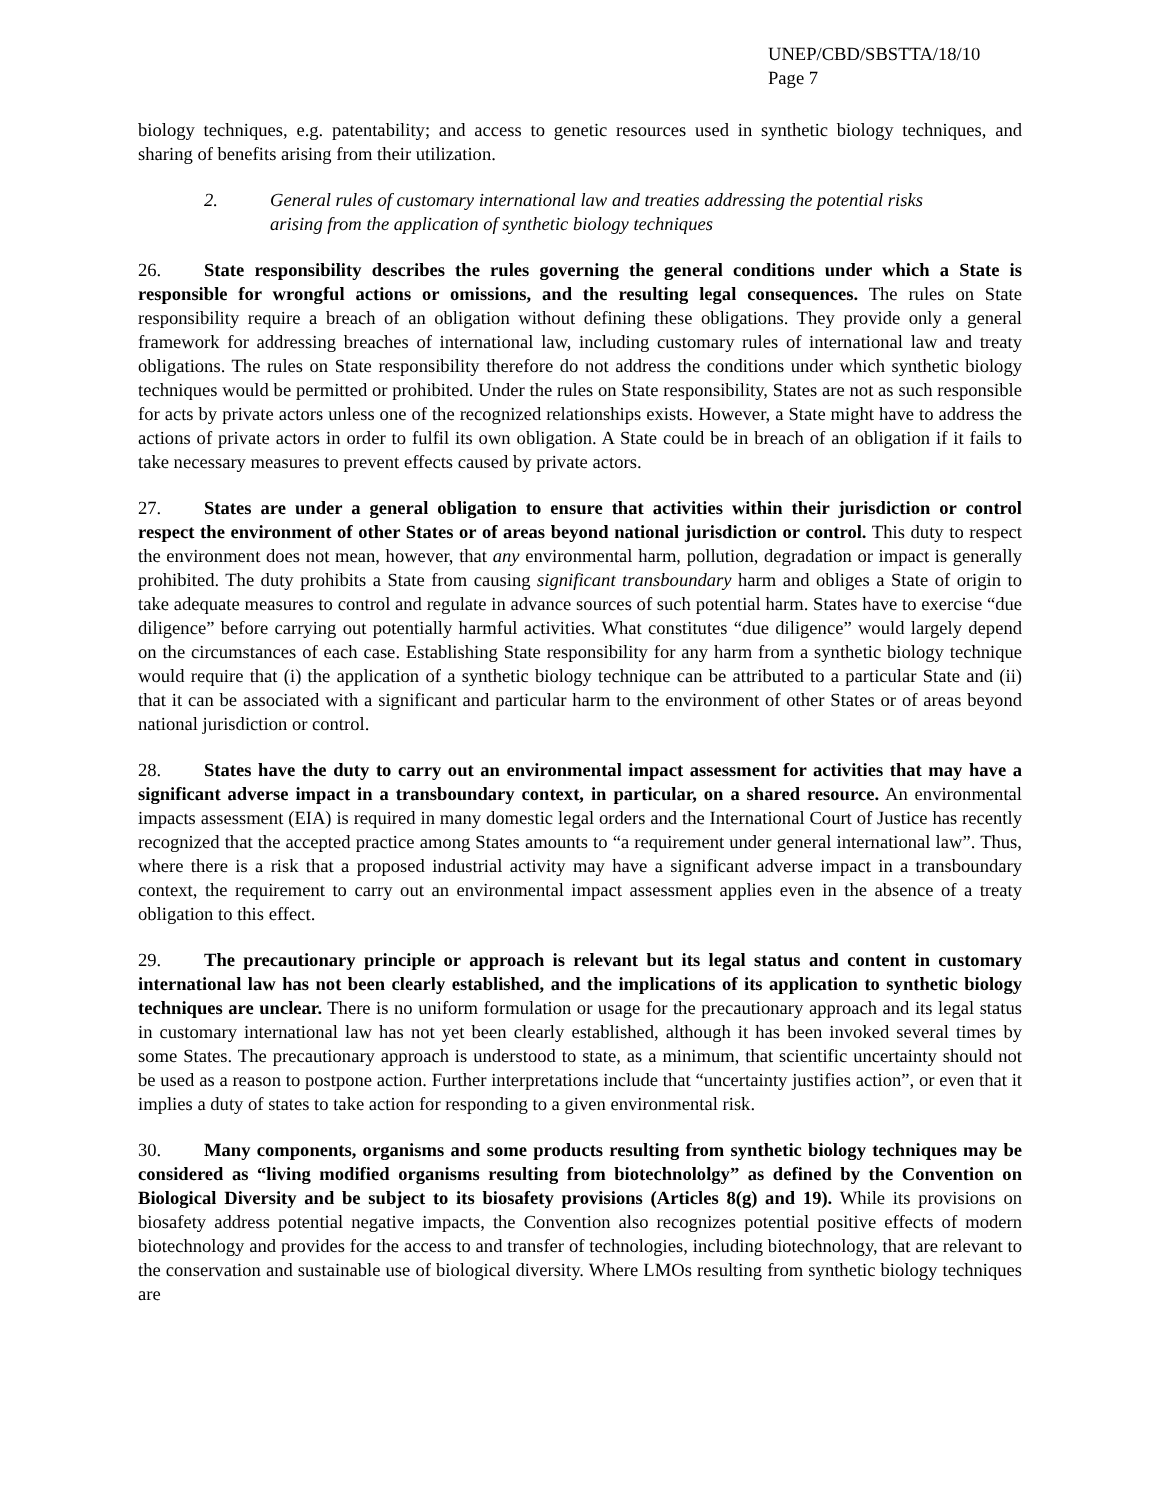UNEP/CBD/SBSTTA/18/10
Page 7
biology techniques, e.g. patentability; and access to genetic resources used in synthetic biology techniques, and sharing of benefits arising from their utilization.
2. General rules of customary international law and treaties addressing the potential risks arising from the application of synthetic biology techniques
26. State responsibility describes the rules governing the general conditions under which a State is responsible for wrongful actions or omissions, and the resulting legal consequences. The rules on State responsibility require a breach of an obligation without defining these obligations. They provide only a general framework for addressing breaches of international law, including customary rules of international law and treaty obligations. The rules on State responsibility therefore do not address the conditions under which synthetic biology techniques would be permitted or prohibited. Under the rules on State responsibility, States are not as such responsible for acts by private actors unless one of the recognized relationships exists. However, a State might have to address the actions of private actors in order to fulfil its own obligation. A State could be in breach of an obligation if it fails to take necessary measures to prevent effects caused by private actors.
27. States are under a general obligation to ensure that activities within their jurisdiction or control respect the environment of other States or of areas beyond national jurisdiction or control. This duty to respect the environment does not mean, however, that any environmental harm, pollution, degradation or impact is generally prohibited. The duty prohibits a State from causing significant transboundary harm and obliges a State of origin to take adequate measures to control and regulate in advance sources of such potential harm. States have to exercise “due diligence” before carrying out potentially harmful activities. What constitutes “due diligence” would largely depend on the circumstances of each case. Establishing State responsibility for any harm from a synthetic biology technique would require that (i) the application of a synthetic biology technique can be attributed to a particular State and (ii) that it can be associated with a significant and particular harm to the environment of other States or of areas beyond national jurisdiction or control.
28. States have the duty to carry out an environmental impact assessment for activities that may have a significant adverse impact in a transboundary context, in particular, on a shared resource. An environmental impacts assessment (EIA) is required in many domestic legal orders and the International Court of Justice has recently recognized that the accepted practice among States amounts to “a requirement under general international law”. Thus, where there is a risk that a proposed industrial activity may have a significant adverse impact in a transboundary context, the requirement to carry out an environmental impact assessment applies even in the absence of a treaty obligation to this effect.
29. The precautionary principle or approach is relevant but its legal status and content in customary international law has not been clearly established, and the implications of its application to synthetic biology techniques are unclear. There is no uniform formulation or usage for the precautionary approach and its legal status in customary international law has not yet been clearly established, although it has been invoked several times by some States. The precautionary approach is understood to state, as a minimum, that scientific uncertainty should not be used as a reason to postpone action. Further interpretations include that “uncertainty justifies action”, or even that it implies a duty of states to take action for responding to a given environmental risk.
30. Many components, organisms and some products resulting from synthetic biology techniques may be considered as “living modified organisms resulting from biotechnololgy” as defined by the Convention on Biological Diversity and be subject to its biosafety provisions (Articles 8(g) and 19). While its provisions on biosafety address potential negative impacts, the Convention also recognizes potential positive effects of modern biotechnology and provides for the access to and transfer of technologies, including biotechnology, that are relevant to the conservation and sustainable use of biological diversity. Where LMOs resulting from synthetic biology techniques are